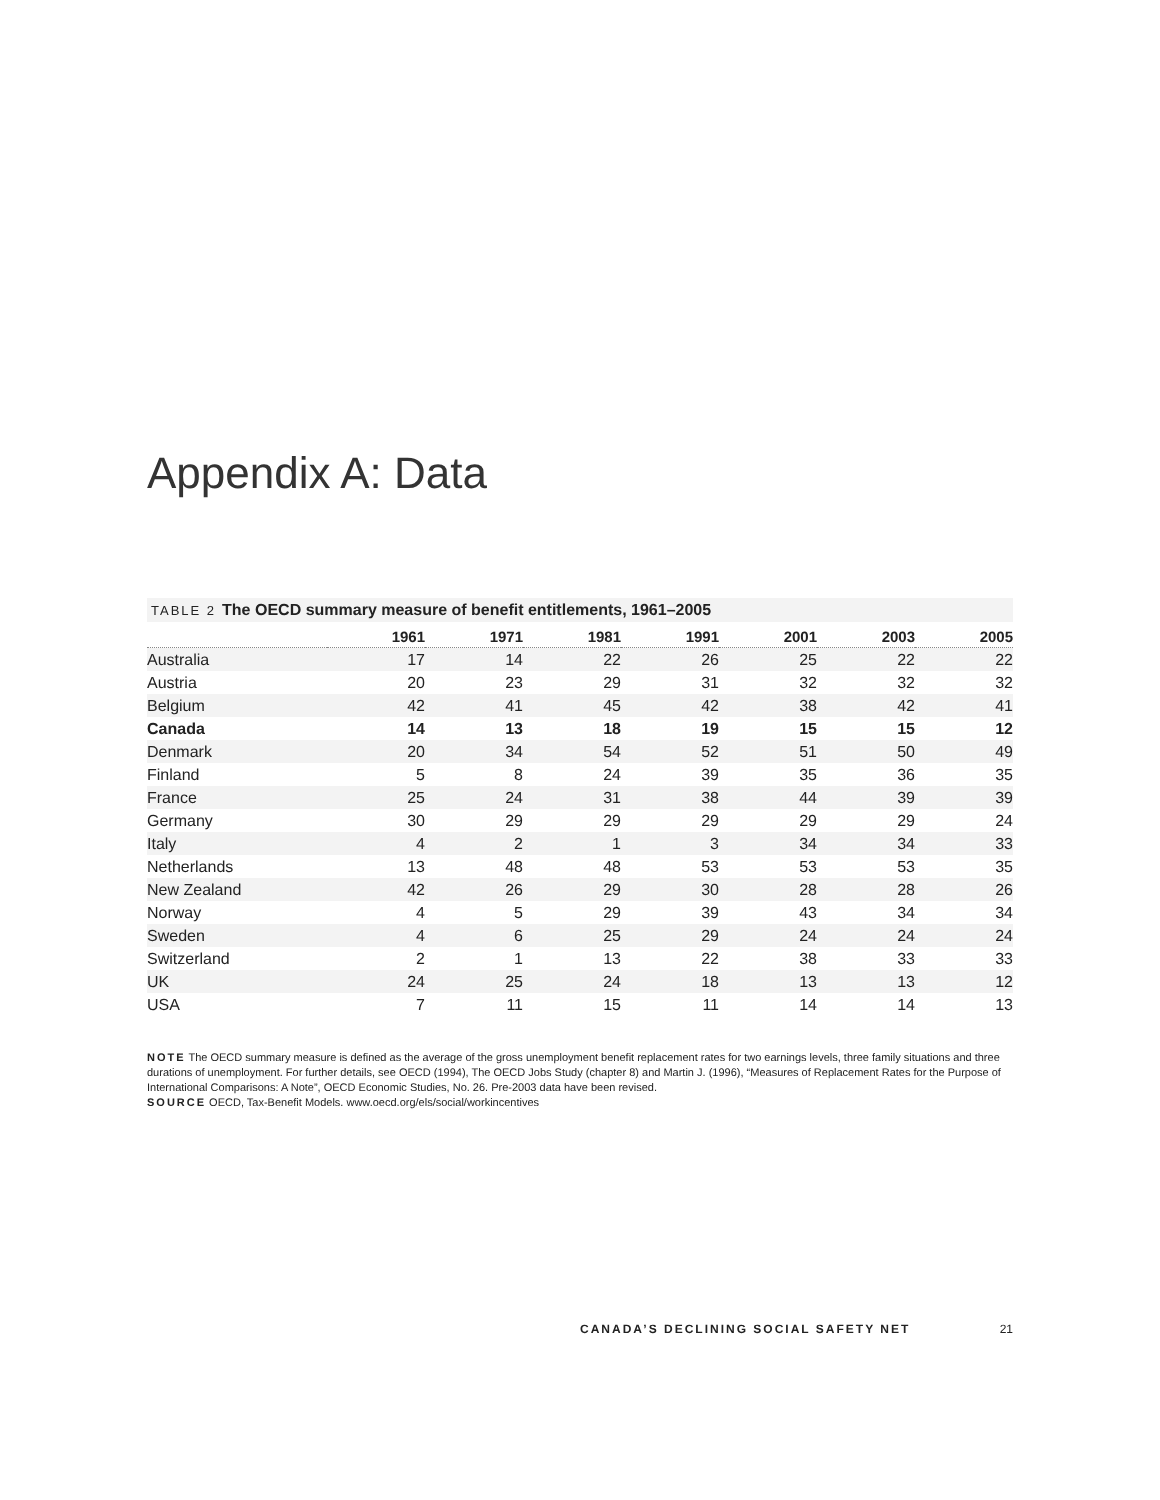Appendix A: Data
TABLE 2 The OECD summary measure of benefit entitlements, 1961–2005
| | 1961 | 1971 | 1981 | 1991 | 2001 | 2003 | 2005 |
| --- | --- | --- | --- | --- | --- | --- | --- |
| Australia | 17 | 14 | 22 | 26 | 25 | 22 | 22 |
| Austria | 20 | 23 | 29 | 31 | 32 | 32 | 32 |
| Belgium | 42 | 41 | 45 | 42 | 38 | 42 | 41 |
| Canada | 14 | 13 | 18 | 19 | 15 | 15 | 12 |
| Denmark | 20 | 34 | 54 | 52 | 51 | 50 | 49 |
| Finland | 5 | 8 | 24 | 39 | 35 | 36 | 35 |
| France | 25 | 24 | 31 | 38 | 44 | 39 | 39 |
| Germany | 30 | 29 | 29 | 29 | 29 | 29 | 24 |
| Italy | 4 | 2 | 1 | 3 | 34 | 34 | 33 |
| Netherlands | 13 | 48 | 48 | 53 | 53 | 53 | 35 |
| New Zealand | 42 | 26 | 29 | 30 | 28 | 28 | 26 |
| Norway | 4 | 5 | 29 | 39 | 43 | 34 | 34 |
| Sweden | 4 | 6 | 25 | 29 | 24 | 24 | 24 |
| Switzerland | 2 | 1 | 13 | 22 | 38 | 33 | 33 |
| UK | 24 | 25 | 24 | 18 | 13 | 13 | 12 |
| USA | 7 | 11 | 15 | 11 | 14 | 14 | 13 |
NOTE The OECD summary measure is defined as the average of the gross unemployment benefit replacement rates for two earnings levels, three family situations and three durations of unemployment. For further details, see OECD (1994), The OECD Jobs Study (chapter 8) and Martin J. (1996), “Measures of Replacement Rates for the Purpose of International Comparisons: A Note”, OECD Economic Studies, No. 26. Pre-2003 data have been revised.
SOURCE OECD, Tax-Benefit Models. www.oecd.org/els/social/workincentives
CANADA’S DECLINING SOCIAL SAFETY NET 21